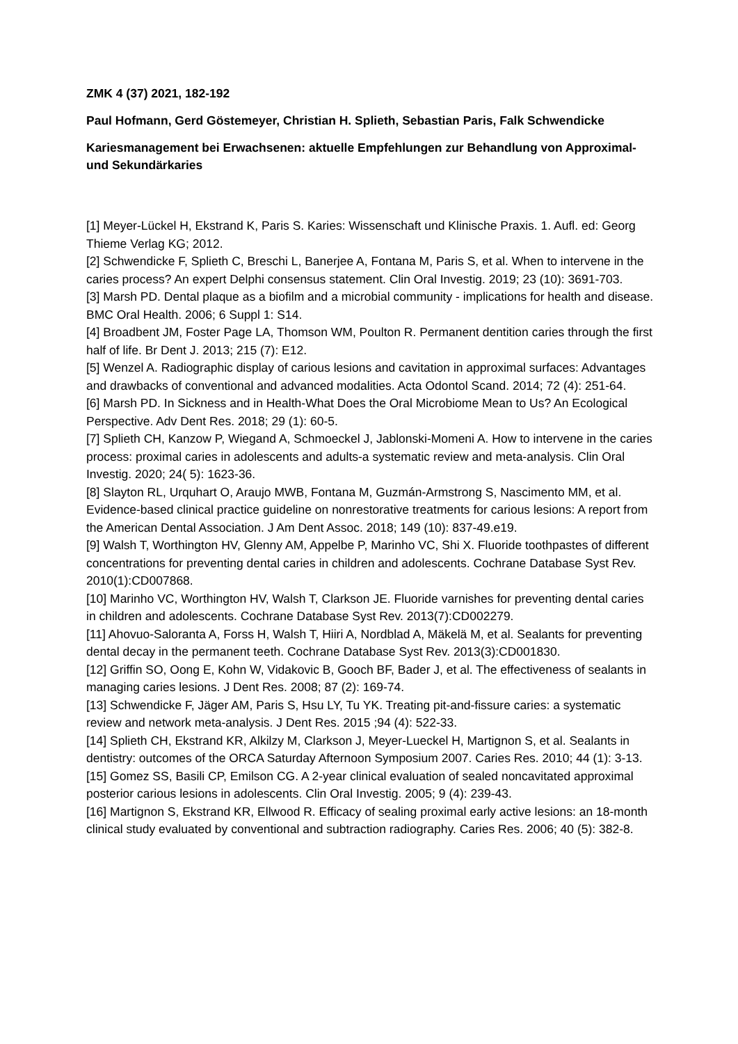ZMK 4 (37) 2021, 182-192
Paul Hofmann, Gerd Göstemeyer, Christian H. Splieth, Sebastian Paris, Falk Schwendicke
Kariesmanagement bei Erwachsenen: aktuelle Empfehlungen zur Behandlung von Approximal- und Sekundärkaries
[1] Meyer-Lückel H, Ekstrand K, Paris S. Karies: Wissenschaft und Klinische Praxis. 1. Aufl. ed: Georg Thieme Verlag KG; 2012.
[2] Schwendicke F, Splieth C, Breschi L, Banerjee A, Fontana M, Paris S, et al. When to intervene in the caries process? An expert Delphi consensus statement. Clin Oral Investig. 2019; 23 (10): 3691-703.
[3] Marsh PD. Dental plaque as a biofilm and a microbial community - implications for health and disease. BMC Oral Health. 2006; 6 Suppl 1: S14.
[4] Broadbent JM, Foster Page LA, Thomson WM, Poulton R. Permanent dentition caries through the first half of life. Br Dent J. 2013; 215 (7): E12.
[5] Wenzel A. Radiographic display of carious lesions and cavitation in approximal surfaces: Advantages and drawbacks of conventional and advanced modalities. Acta Odontol Scand. 2014; 72 (4): 251-64.
[6] Marsh PD. In Sickness and in Health-What Does the Oral Microbiome Mean to Us? An Ecological Perspective. Adv Dent Res. 2018; 29 (1): 60-5.
[7] Splieth CH, Kanzow P, Wiegand A, Schmoeckel J, Jablonski-Momeni A. How to intervene in the caries process: proximal caries in adolescents and adults-a systematic review and meta-analysis. Clin Oral Investig. 2020; 24( 5): 1623-36.
[8] Slayton RL, Urquhart O, Araujo MWB, Fontana M, Guzmán-Armstrong S, Nascimento MM, et al. Evidence-based clinical practice guideline on nonrestorative treatments for carious lesions: A report from the American Dental Association. J Am Dent Assoc. 2018; 149 (10): 837-49.e19.
[9] Walsh T, Worthington HV, Glenny AM, Appelbe P, Marinho VC, Shi X. Fluoride toothpastes of different concentrations for preventing dental caries in children and adolescents. Cochrane Database Syst Rev. 2010(1):CD007868.
[10] Marinho VC, Worthington HV, Walsh T, Clarkson JE. Fluoride varnishes for preventing dental caries in children and adolescents. Cochrane Database Syst Rev. 2013(7):CD002279.
[11] Ahovuo-Saloranta A, Forss H, Walsh T, Hiiri A, Nordblad A, Mäkelä M, et al. Sealants for preventing dental decay in the permanent teeth. Cochrane Database Syst Rev. 2013(3):CD001830.
[12] Griffin SO, Oong E, Kohn W, Vidakovic B, Gooch BF, Bader J, et al. The effectiveness of sealants in managing caries lesions. J Dent Res. 2008; 87 (2): 169-74.
[13] Schwendicke F, Jäger AM, Paris S, Hsu LY, Tu YK. Treating pit-and-fissure caries: a systematic review and network meta-analysis. J Dent Res. 2015 ;94 (4): 522-33.
[14] Splieth CH, Ekstrand KR, Alkilzy M, Clarkson J, Meyer-Lueckel H, Martignon S, et al. Sealants in dentistry: outcomes of the ORCA Saturday Afternoon Symposium 2007. Caries Res. 2010; 44 (1): 3-13.
[15] Gomez SS, Basili CP, Emilson CG. A 2-year clinical evaluation of sealed noncavitated approximal posterior carious lesions in adolescents. Clin Oral Investig. 2005; 9 (4): 239-43.
[16] Martignon S, Ekstrand KR, Ellwood R. Efficacy of sealing proximal early active lesions: an 18-month clinical study evaluated by conventional and subtraction radiography. Caries Res. 2006; 40 (5): 382-8.